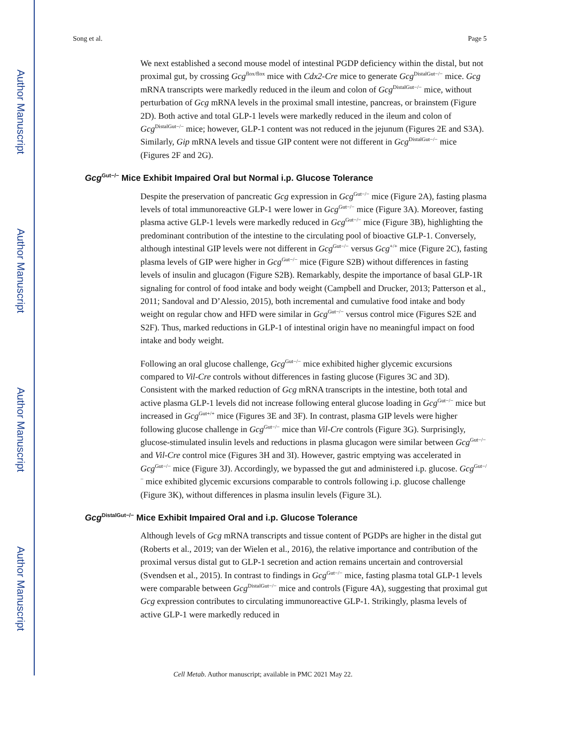Author Manuscript
Author Manuscript
Author Manuscript
Author Manuscript
Song et al. Page 5
We next established a second mouse model of intestinal PGDP deficiency within the distal, but not proximal gut, by crossing Gcg<sup>flox/flox</sup> mice with Cdx2-Cre mice to generate Gcg<sup>DistalGut−/−</sup> mice. Gcg mRNA transcripts were markedly reduced in the ileum and colon of Gcg<sup>DistalGut−/−</sup> mice, without perturbation of Gcg mRNA levels in the proximal small intestine, pancreas, or brainstem (Figure 2D). Both active and total GLP-1 levels were markedly reduced in the ileum and colon of Gcg<sup>DistalGut−/−</sup> mice; however, GLP-1 content was not reduced in the jejunum (Figures 2E and S3A). Similarly, Gip mRNA levels and tissue GIP content were not different in Gcg<sup>DistalGut−/−</sup> mice (Figures 2F and 2G).
Gcg<sup>Gut−/−</sup> Mice Exhibit Impaired Oral but Normal i.p. Glucose Tolerance
Despite the preservation of pancreatic Gcg expression in Gcg<sup>Gut−/−</sup> mice (Figure 2A), fasting plasma levels of total immunoreactive GLP-1 were lower in Gcg<sup>Gut−/−</sup> mice (Figure 3A). Moreover, fasting plasma active GLP-1 levels were markedly reduced in Gcg<sup>Gut−/−</sup> mice (Figure 3B), highlighting the predominant contribution of the intestine to the circulating pool of bioactive GLP-1. Conversely, although intestinal GIP levels were not different in Gcg<sup>Gut−/−</sup> versus Gcg<sup>+/+</sup> mice (Figure 2C), fasting plasma levels of GIP were higher in Gcg<sup>Gut−/−</sup> mice (Figure S2B) without differences in fasting levels of insulin and glucagon (Figure S2B). Remarkably, despite the importance of basal GLP-1R signaling for control of food intake and body weight (Campbell and Drucker, 2013; Patterson et al., 2011; Sandoval and D’Alessio, 2015), both incremental and cumulative food intake and body weight on regular chow and HFD were similar in Gcg<sup>Gut−/−</sup> versus control mice (Figures S2E and S2F). Thus, marked reductions in GLP-1 of intestinal origin have no meaningful impact on food intake and body weight.
Following an oral glucose challenge, Gcg<sup>Gut−/−</sup> mice exhibited higher glycemic excursions compared to Vil-Cre controls without differences in fasting glucose (Figures 3C and 3D). Consistent with the marked reduction of Gcg mRNA transcripts in the intestine, both total and active plasma GLP-1 levels did not increase following enteral glucose loading in Gcg<sup>Gut−/−</sup> mice but increased in Gcg<sup>Gut+/+</sup> mice (Figures 3E and 3F). In contrast, plasma GIP levels were higher following glucose challenge in Gcg<sup>Gut−/−</sup> mice than Vil-Cre controls (Figure 3G). Surprisingly, glucose-stimulated insulin levels and reductions in plasma glucagon were similar between Gcg<sup>Gut−/−</sup> and Vil-Cre control mice (Figures 3H and 3I). However, gastric emptying was accelerated in Gcg<sup>Gut−/−</sup> mice (Figure 3J). Accordingly, we bypassed the gut and administered i.p. glucose. Gcg<sup>Gut−/−</sup> mice exhibited glycemic excursions comparable to controls following i.p. glucose challenge (Figure 3K), without differences in plasma insulin levels (Figure 3L).
Gcg<sup>DistalGut−/−</sup> Mice Exhibit Impaired Oral and i.p. Glucose Tolerance
Although levels of Gcg mRNA transcripts and tissue content of PGDPs are higher in the distal gut (Roberts et al., 2019; van der Wielen et al., 2016), the relative importance and contribution of the proximal versus distal gut to GLP-1 secretion and action remains uncertain and controversial (Svendsen et al., 2015). In contrast to findings in Gcg<sup>Gut−/−</sup> mice, fasting plasma total GLP-1 levels were comparable between Gcg<sup>DistalGut−/−</sup> mice and controls (Figure 4A), suggesting that proximal gut Gcg expression contributes to circulating immunoreactive GLP-1. Strikingly, plasma levels of active GLP-1 were markedly reduced in
Cell Metab. Author manuscript; available in PMC 2021 May 22.